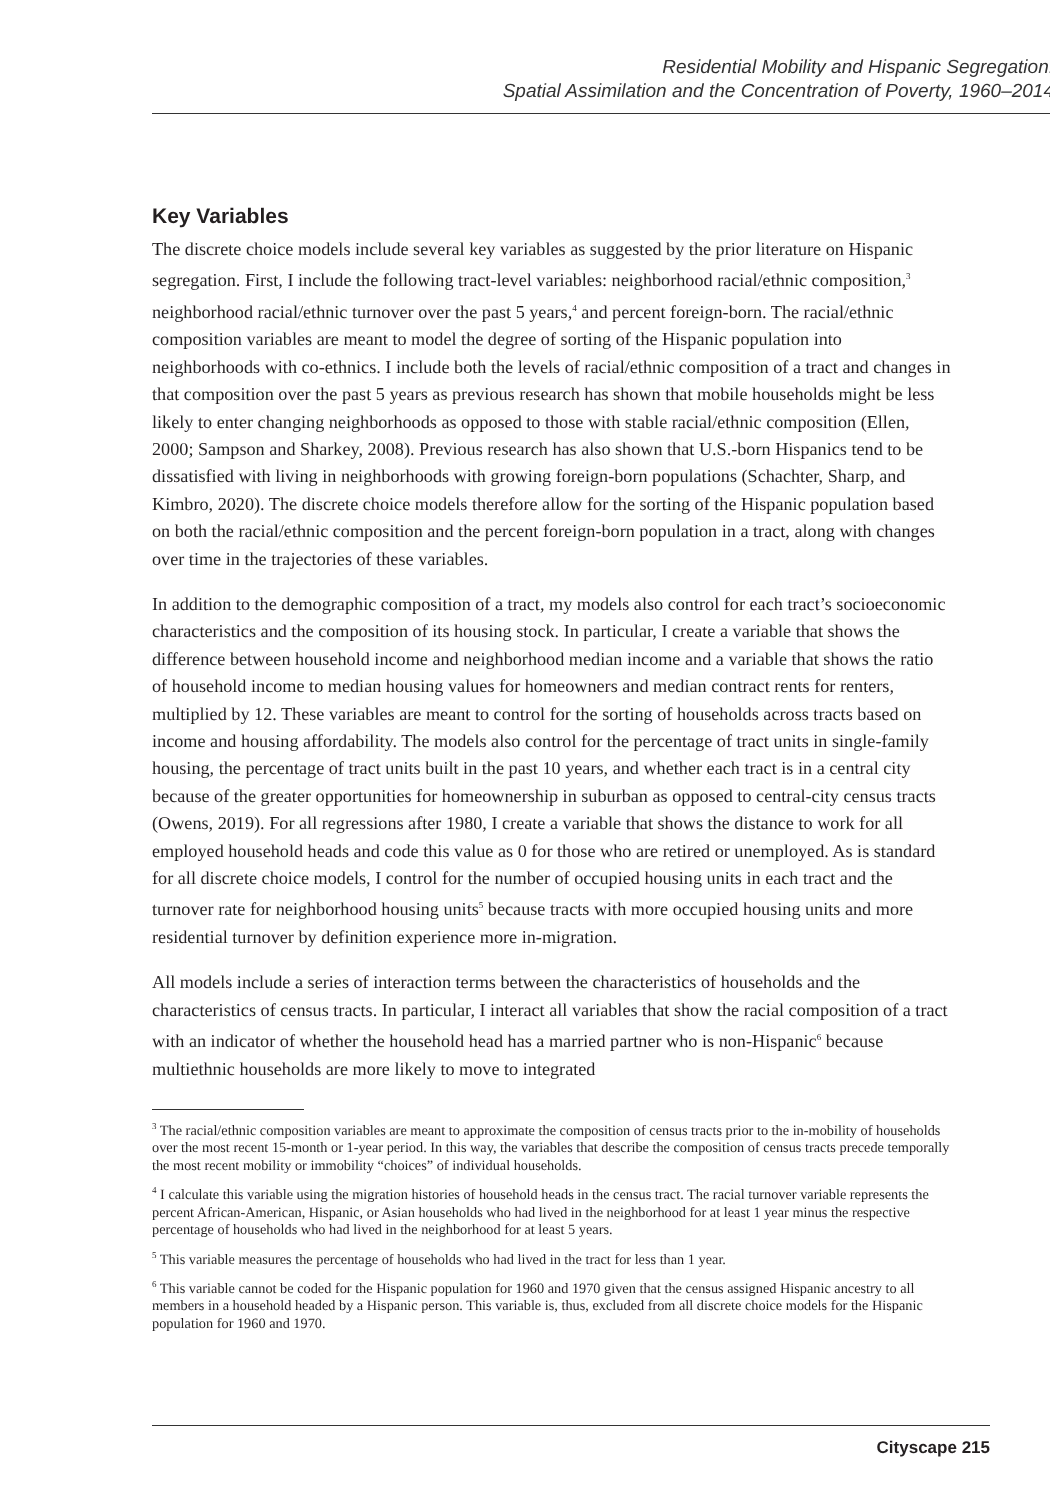Residential Mobility and Hispanic Segregation:
Spatial Assimilation and the Concentration of Poverty, 1960–2014
Key Variables
The discrete choice models include several key variables as suggested by the prior literature on Hispanic segregation. First, I include the following tract-level variables: neighborhood racial/ethnic composition,<sup>3</sup> neighborhood racial/ethnic turnover over the past 5 years,<sup>4</sup> and percent foreign-born. The racial/ethnic composition variables are meant to model the degree of sorting of the Hispanic population into neighborhoods with co-ethnics. I include both the levels of racial/ethnic composition of a tract and changes in that composition over the past 5 years as previous research has shown that mobile households might be less likely to enter changing neighborhoods as opposed to those with stable racial/ethnic composition (Ellen, 2000; Sampson and Sharkey, 2008). Previous research has also shown that U.S.-born Hispanics tend to be dissatisfied with living in neighborhoods with growing foreign-born populations (Schachter, Sharp, and Kimbro, 2020). The discrete choice models therefore allow for the sorting of the Hispanic population based on both the racial/ethnic composition and the percent foreign-born population in a tract, along with changes over time in the trajectories of these variables.
In addition to the demographic composition of a tract, my models also control for each tract’s socioeconomic characteristics and the composition of its housing stock. In particular, I create a variable that shows the difference between household income and neighborhood median income and a variable that shows the ratio of household income to median housing values for homeowners and median contract rents for renters, multiplied by 12. These variables are meant to control for the sorting of households across tracts based on income and housing affordability. The models also control for the percentage of tract units in single-family housing, the percentage of tract units built in the past 10 years, and whether each tract is in a central city because of the greater opportunities for homeownership in suburban as opposed to central-city census tracts (Owens, 2019). For all regressions after 1980, I create a variable that shows the distance to work for all employed household heads and code this value as 0 for those who are retired or unemployed. As is standard for all discrete choice models, I control for the number of occupied housing units in each tract and the turnover rate for neighborhood housing units<sup>5</sup> because tracts with more occupied housing units and more residential turnover by definition experience more in-migration.
All models include a series of interaction terms between the characteristics of households and the characteristics of census tracts. In particular, I interact all variables that show the racial composition of a tract with an indicator of whether the household head has a married partner who is non-Hispanic<sup>6</sup> because multiethnic households are more likely to move to integrated
<sup>3</sup> The racial/ethnic composition variables are meant to approximate the composition of census tracts prior to the in-mobility of households over the most recent 15-month or 1-year period. In this way, the variables that describe the composition of census tracts precede temporally the most recent mobility or immobility “choices” of individual households.
<sup>4</sup> I calculate this variable using the migration histories of household heads in the census tract. The racial turnover variable represents the percent African-American, Hispanic, or Asian households who had lived in the neighborhood for at least 1 year minus the respective percentage of households who had lived in the neighborhood for at least 5 years.
<sup>5</sup> This variable measures the percentage of households who had lived in the tract for less than 1 year.
<sup>6</sup> This variable cannot be coded for the Hispanic population for 1960 and 1970 given that the census assigned Hispanic ancestry to all members in a household headed by a Hispanic person. This variable is, thus, excluded from all discrete choice models for the Hispanic population for 1960 and 1970.
Cityscape 215